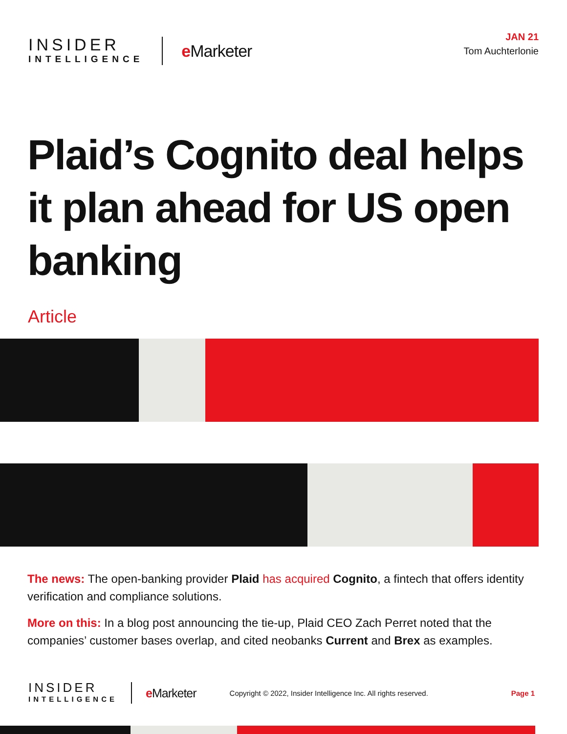INSIDER
INTELLIGENCE
e Marketer
JAN 21
Tom Auchterlonie
Plaid’s Cognito deal helps it plan ahead for US open banking
Article
The news: The open-banking provider Plaid has acquired Cognito, a fintech that offers identity verification and compliance solutions.
More on this: In a blog post announcing the tie-up, Plaid CEO Zach Perret noted that the companies’ customer bases overlap, and cited neobanks Current and Brex as examples.
INSIDER
INTELLIGENCE
e Marketer
Copyright © 2022, Insider Intelligence Inc. All rights reserved.
Page 1